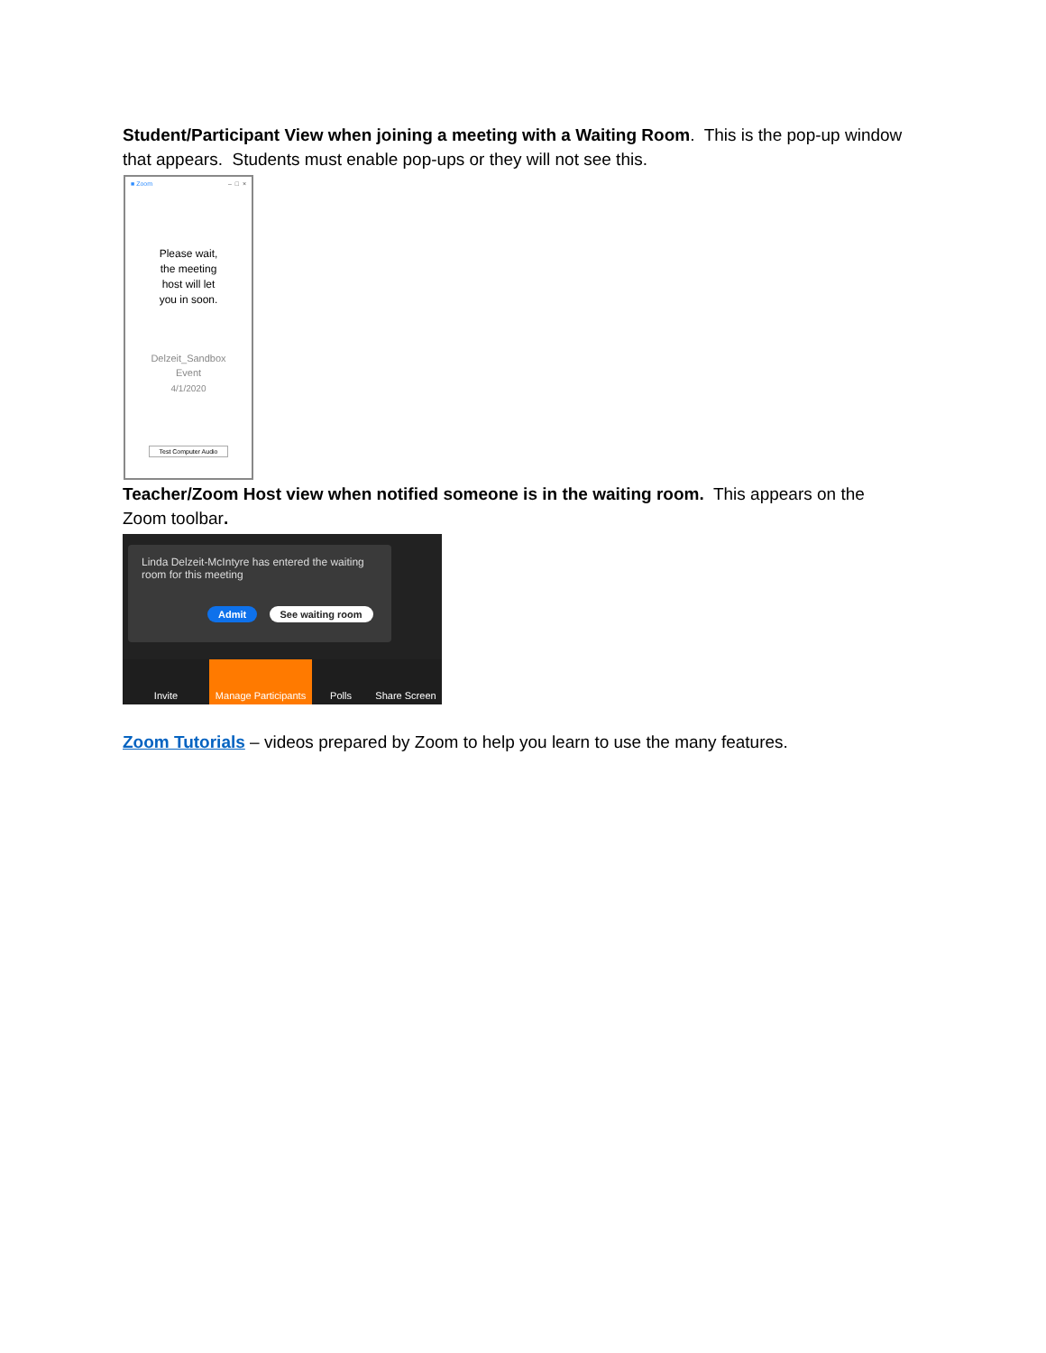Student/Participant View when joining a meeting with a Waiting Room. This is the pop-up window that appears. Students must enable pop-ups or they will not see this.
■ Zoom – □ ×
Please wait,
the meeting
host will let
you in soon.
Delzeit_Sandbox
Event
4/1/2020
Test Computer Audio
Teacher/Zoom Host view when notified someone is in the waiting room. This appears on the Zoom toolbar.
Linda Delzeit-McIntyre has entered the waiting room for this meeting
Admit See waiting room
Invite Manage Participants
Polls Share Screen
Zoom Tutorials – videos prepared by Zoom to help you learn to use the many features.